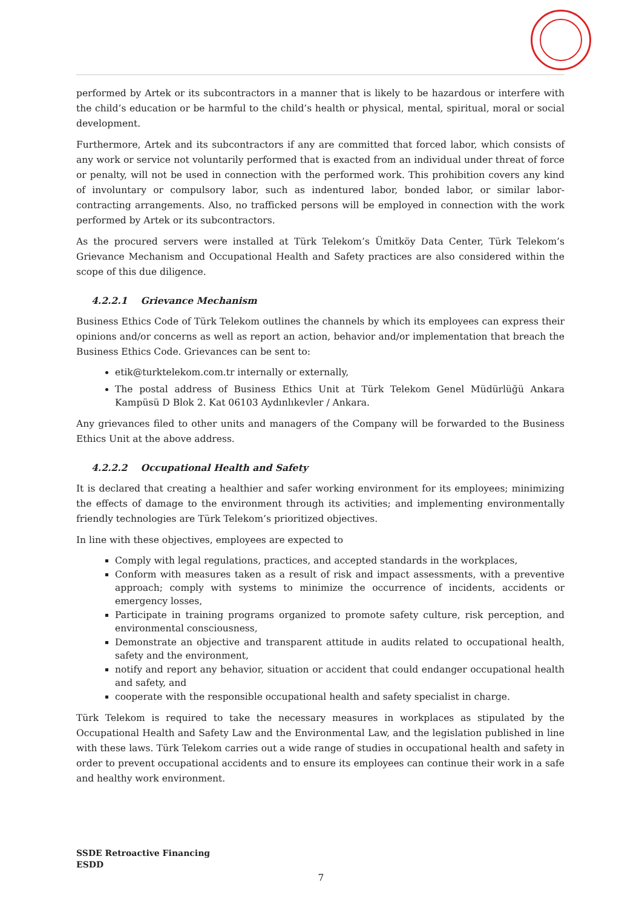performed by Artek or its subcontractors in a manner that is likely to be hazardous or interfere with the child’s education or be harmful to the child’s health or physical, mental, spiritual, moral or social development.
Furthermore, Artek and its subcontractors if any are committed that forced labor, which consists of any work or service not voluntarily performed that is exacted from an individual under threat of force or penalty, will not be used in connection with the performed work. This prohibition covers any kind of involuntary or compulsory labor, such as indentured labor, bonded labor, or similar labor-contracting arrangements. Also, no trafficked persons will be employed in connection with the work performed by Artek or its subcontractors.
As the procured servers were installed at Türk Telekom’s Ümitköy Data Center, Türk Telekom’s Grievance Mechanism and Occupational Health and Safety practices are also considered within the scope of this due diligence.
4.2.2.1 Grievance Mechanism
Business Ethics Code of Türk Telekom outlines the channels by which its employees can express their opinions and/or concerns as well as report an action, behavior and/or implementation that breach the Business Ethics Code. Grievances can be sent to:
etik@turktelekom.com.tr internally or externally,
The postal address of Business Ethics Unit at Türk Telekom Genel Müdürlüğü Ankara Kampüsü D Blok 2. Kat 06103 Aydınlıkevler / Ankara.
Any grievances filed to other units and managers of the Company will be forwarded to the Business Ethics Unit at the above address.
4.2.2.2 Occupational Health and Safety
It is declared that creating a healthier and safer working environment for its employees; minimizing the effects of damage to the environment through its activities; and implementing environmentally friendly technologies are Türk Telekom’s prioritized objectives.
In line with these objectives, employees are expected to
Comply with legal regulations, practices, and accepted standards in the workplaces,
Conform with measures taken as a result of risk and impact assessments, with a preventive approach; comply with systems to minimize the occurrence of incidents, accidents or emergency losses,
Participate in training programs organized to promote safety culture, risk perception, and environmental consciousness,
Demonstrate an objective and transparent attitude in audits related to occupational health, safety and the environment,
notify and report any behavior, situation or accident that could endanger occupational health and safety, and
cooperate with the responsible occupational health and safety specialist in charge.
Türk Telekom is required to take the necessary measures in workplaces as stipulated by the Occupational Health and Safety Law and the Environmental Law, and the legislation published in line with these laws. Türk Telekom carries out a wide range of studies in occupational health and safety in order to prevent occupational accidents and to ensure its employees can continue their work in a safe and healthy work environment.
SSDE Retroactive Financing
ESDD
7